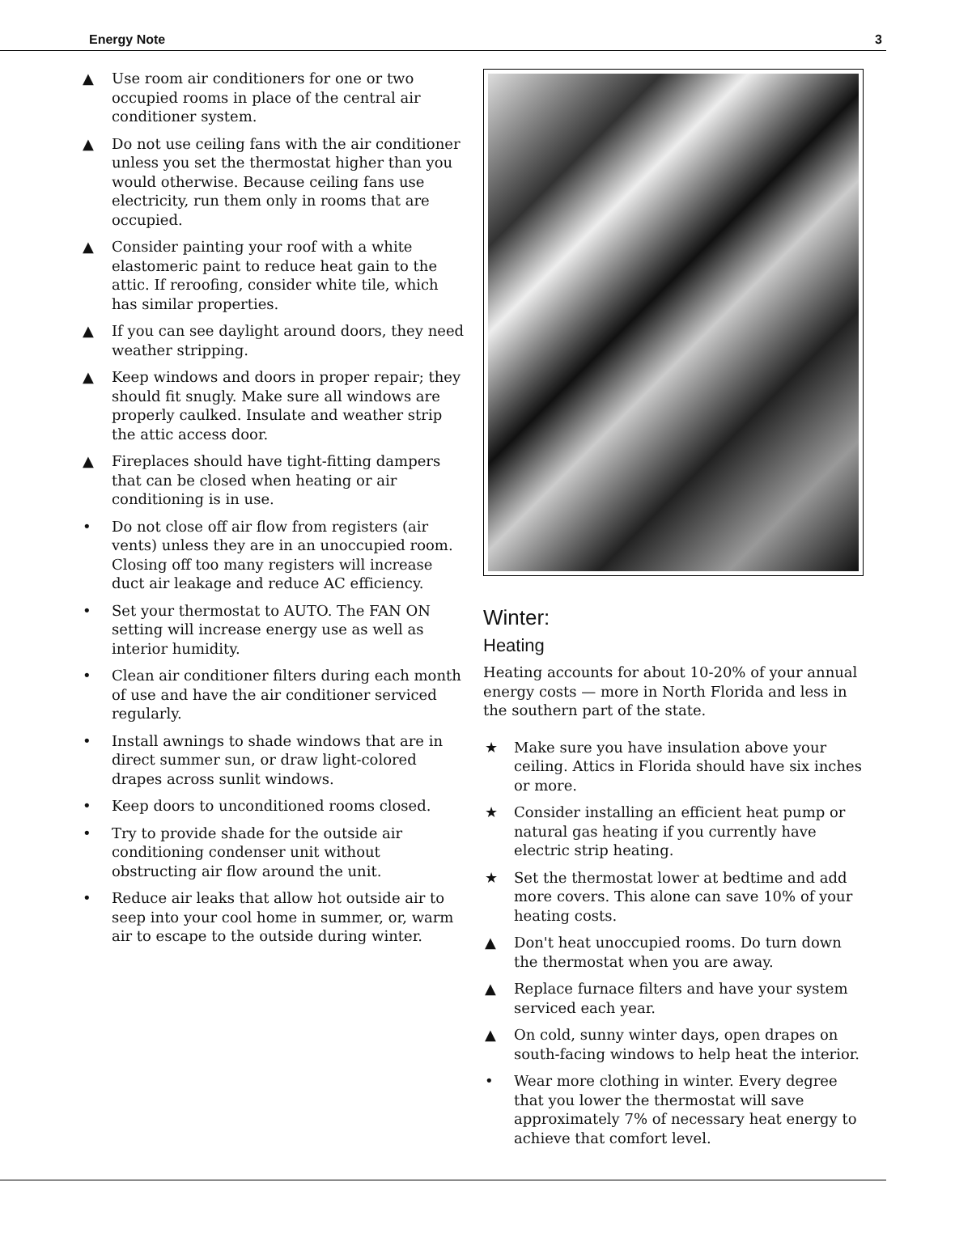Energy Note 3
▲ Use room air conditioners for one or two occupied rooms in place of the central air conditioner system.
▲ Do not use ceiling fans with the air conditioner unless you set the thermostat higher than you would otherwise. Because ceiling fans use electricity, run them only in rooms that are occupied.
▲ Consider painting your roof with a white elastomeric paint to reduce heat gain to the attic. If reroofing, consider white tile, which has similar properties.
▲ If you can see daylight around doors, they need weather stripping.
▲ Keep windows and doors in proper repair; they should fit snugly. Make sure all windows are properly caulked. Insulate and weather strip the attic access door.
▲ Fireplaces should have tight-fitting dampers that can be closed when heating or air conditioning is in use.
• Do not close off air flow from registers (air vents) unless they are in an unoccupied room. Closing off too many registers will increase duct air leakage and reduce AC efficiency.
• Set your thermostat to AUTO. The FAN ON setting will increase energy use as well as interior humidity.
• Clean air conditioner filters during each month of use and have the air conditioner serviced regularly.
• Install awnings to shade windows that are in direct summer sun, or draw light-colored drapes across sunlit windows.
• Keep doors to unconditioned rooms closed.
• Try to provide shade for the outside air conditioning condenser unit without obstructing air flow around the unit.
• Reduce air leaks that allow hot outside air to seep into your cool home in summer, or, warm air to escape to the outside during winter.
Winter:
Heating
Heating accounts for about 10-20% of your annual energy costs — more in North Florida and less in the southern part of the state.
★ Make sure you have insulation above your ceiling. Attics in Florida should have six inches or more.
★ Consider installing an efficient heat pump or natural gas heating if you currently have electric strip heating.
★ Set the thermostat lower at bedtime and add more covers. This alone can save 10% of your heating costs.
▲ Don't heat unoccupied rooms. Do turn down the thermostat when you are away.
▲ Replace furnace filters and have your system serviced each year.
▲ On cold, sunny winter days, open drapes on south-facing windows to help heat the interior.
• Wear more clothing in winter. Every degree that you lower the thermostat will save approximately 7% of necessary heat energy to achieve that comfort level.